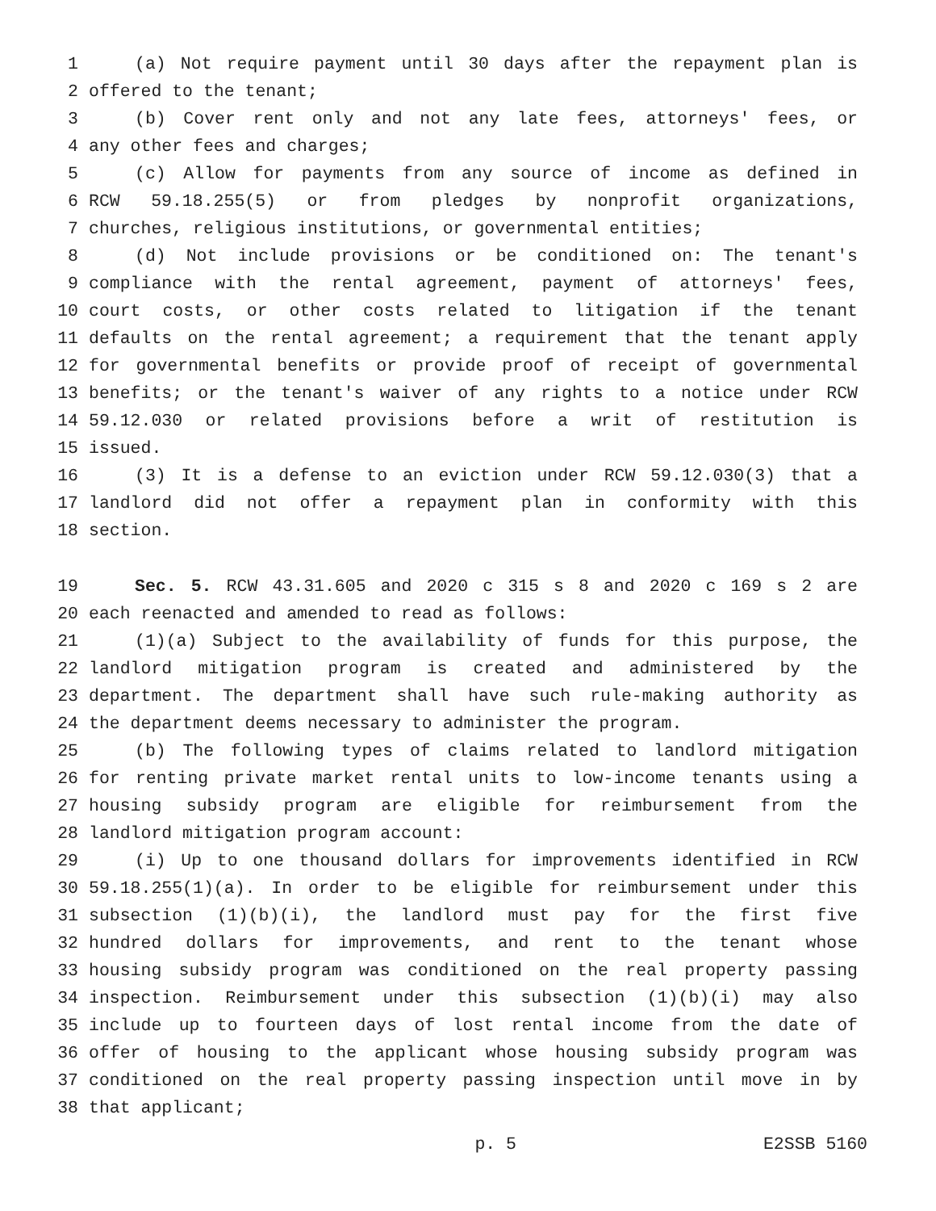1 (a) Not require payment until 30 days after the repayment plan is
2 offered to the tenant;
3 (b) Cover rent only and not any late fees, attorneys' fees, or
4 any other fees and charges;
5 (c) Allow for payments from any source of income as defined in
6 RCW 59.18.255(5) or from pledges by nonprofit organizations,
7 churches, religious institutions, or governmental entities;
8 (d) Not include provisions or be conditioned on: The tenant's
9 compliance with the rental agreement, payment of attorneys' fees,
10 court costs, or other costs related to litigation if the tenant
11 defaults on the rental agreement; a requirement that the tenant apply
12 for governmental benefits or provide proof of receipt of governmental
13 benefits; or the tenant's waiver of any rights to a notice under RCW
14 59.12.030 or related provisions before a writ of restitution is
15 issued.
16 (3) It is a defense to an eviction under RCW 59.12.030(3) that a
17 landlord did not offer a repayment plan in conformity with this
18 section.
19 Sec. 5. RCW 43.31.605 and 2020 c 315 s 8 and 2020 c 169 s 2 are
20 each reenacted and amended to read as follows:
21 (1)(a) Subject to the availability of funds for this purpose, the
22 landlord mitigation program is created and administered by the
23 department. The department shall have such rule-making authority as
24 the department deems necessary to administer the program.
25 (b) The following types of claims related to landlord mitigation
26 for renting private market rental units to low-income tenants using a
27 housing subsidy program are eligible for reimbursement from the
28 landlord mitigation program account:
29 (i) Up to one thousand dollars for improvements identified in RCW
30 59.18.255(1)(a). In order to be eligible for reimbursement under this
31 subsection (1)(b)(i), the landlord must pay for the first five
32 hundred dollars for improvements, and rent to the tenant whose
33 housing subsidy program was conditioned on the real property passing
34 inspection. Reimbursement under this subsection (1)(b)(i) may also
35 include up to fourteen days of lost rental income from the date of
36 offer of housing to the applicant whose housing subsidy program was
37 conditioned on the real property passing inspection until move in by
38 that applicant;
p. 5 E2SSB 5160